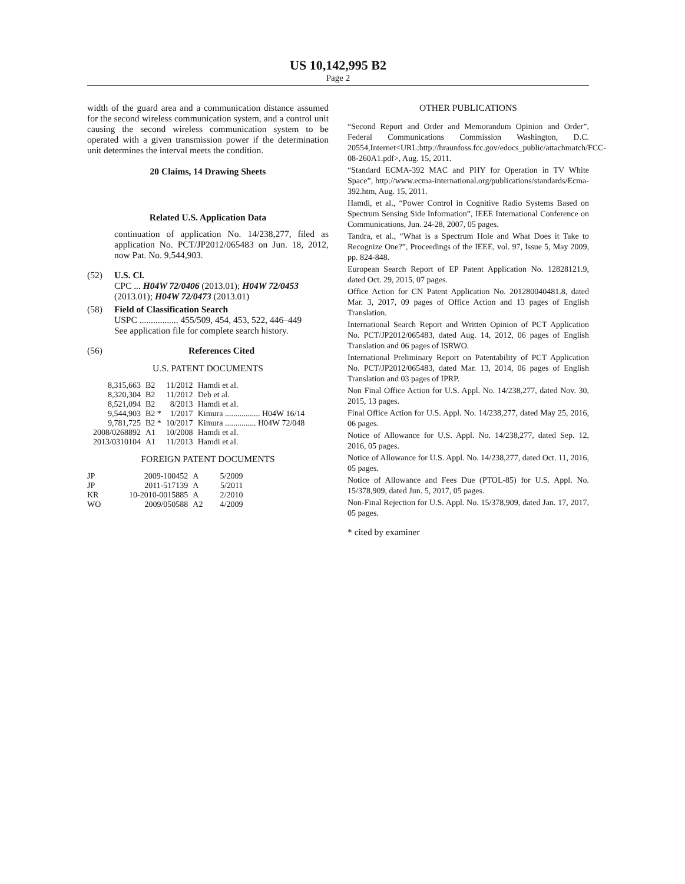US 10,142,995 B2
Page 2
width of the guard area and a communication distance assumed for the second wireless communication system, and a control unit causing the second wireless communication system to be operated with a given transmission power if the determination unit determines the interval meets the condition.
20 Claims, 14 Drawing Sheets
Related U.S. Application Data
continuation of application No. 14/238,277, filed as application No. PCT/JP2012/065483 on Jun. 18, 2012, now Pat. No. 9,544,903.
(52) U.S. Cl.
CPC ... H04W 72/0406 (2013.01); H04W 72/0453
(2013.01); H04W 72/0473 (2013.01)
(58) Field of Classification Search
USPC ................. 455/509, 454, 453, 522, 446–449
See application file for complete search history.
(56) References Cited
U.S. PATENT DOCUMENTS
| 8,315,663 | B2 | 11/2012 | Hamdi et al. |
| 8,320,304 | B2 | 11/2012 | Deb et al. |
| 8,521,094 | B2 | 8/2013 | Hamdi et al. |
| 9,544,903 | B2 * | 1/2017 | Kimura ................. H04W 16/14 |
| 9,781,725 | B2 * | 10/2017 | Kimura ............... H04W 72/048 |
| 2008/0268892 | A1 | 10/2008 | Hamdi et al. |
| 2013/0310104 | A1 | 11/2013 | Hamdi et al. |
FOREIGN PATENT DOCUMENTS
| JP | 2009-100452 | A | 5/2009 |
| JP | 2011-517139 | A | 5/2011 |
| KR | 10-2010-0015885 | A | 2/2010 |
| WO | 2009/050588 | A2 | 4/2009 |
OTHER PUBLICATIONS
“Second Report and Order and Memorandum Opinion and Order”, Federal Communications Commission Washington, D.C. 20554,Internet<URL:http://hraunfoss.fcc.gov/edocs_public/attachmatch/FCC-08-260A1.pdf>, Aug. 15, 2011.
“Standard ECMA-392 MAC and PHY for Operation in TV White Space”, http://www.ecma-international.org/publications/standards/Ecma-392.htm, Aug. 15, 2011.
Hamdi, et al., “Power Control in Cognitive Radio Systems Based on Spectrum Sensing Side Information”, IEEE International Conference on Communications, Jun. 24-28, 2007, 05 pages.
Tandra, et al., “What is a Spectrum Hole and What Does it Take to Recognize One?”, Proceedings of the IEEE, vol. 97, Issue 5, May 2009, pp. 824-848.
European Search Report of EP Patent Application No. 12828121.9, dated Oct. 29, 2015, 07 pages.
Office Action for CN Patent Application No. 201280040481.8, dated Mar. 3, 2017, 09 pages of Office Action and 13 pages of English Translation.
International Search Report and Written Opinion of PCT Application No. PCT/JP2012/065483, dated Aug. 14, 2012, 06 pages of English Translation and 06 pages of ISRWO.
International Preliminary Report on Patentability of PCT Application No. PCT/JP2012/065483, dated Mar. 13, 2014, 06 pages of English Translation and 03 pages of IPRP.
Non Final Office Action for U.S. Appl. No. 14/238,277, dated Nov. 30, 2015, 13 pages.
Final Office Action for U.S. Appl. No. 14/238,277, dated May 25, 2016, 06 pages.
Notice of Allowance for U.S. Appl. No. 14/238,277, dated Sep. 12, 2016, 05 pages.
Notice of Allowance for U.S. Appl. No. 14/238,277, dated Oct. 11, 2016, 05 pages.
Notice of Allowance and Fees Due (PTOL-85) for U.S. Appl. No. 15/378,909, dated Jun. 5, 2017, 05 pages.
Non-Final Rejection for U.S. Appl. No. 15/378,909, dated Jan. 17, 2017, 05 pages.
* cited by examiner